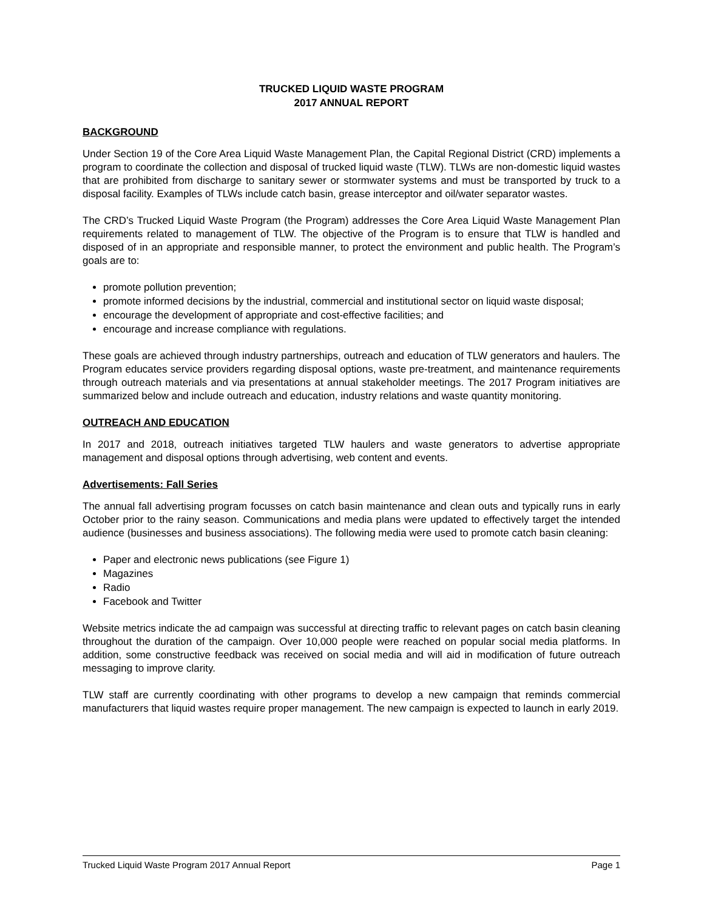TRUCKED LIQUID WASTE PROGRAM
2017 ANNUAL REPORT
BACKGROUND
Under Section 19 of the Core Area Liquid Waste Management Plan, the Capital Regional District (CRD) implements a program to coordinate the collection and disposal of trucked liquid waste (TLW). TLWs are non-domestic liquid wastes that are prohibited from discharge to sanitary sewer or stormwater systems and must be transported by truck to a disposal facility. Examples of TLWs include catch basin, grease interceptor and oil/water separator wastes.
The CRD’s Trucked Liquid Waste Program (the Program) addresses the Core Area Liquid Waste Management Plan requirements related to management of TLW. The objective of the Program is to ensure that TLW is handled and disposed of in an appropriate and responsible manner, to protect the environment and public health. The Program’s goals are to:
promote pollution prevention;
promote informed decisions by the industrial, commercial and institutional sector on liquid waste disposal;
encourage the development of appropriate and cost-effective facilities; and
encourage and increase compliance with regulations.
These goals are achieved through industry partnerships, outreach and education of TLW generators and haulers. The Program educates service providers regarding disposal options, waste pre-treatment, and maintenance requirements through outreach materials and via presentations at annual stakeholder meetings. The 2017 Program initiatives are summarized below and include outreach and education, industry relations and waste quantity monitoring.
OUTREACH AND EDUCATION
In 2017 and 2018, outreach initiatives targeted TLW haulers and waste generators to advertise appropriate management and disposal options through advertising, web content and events.
Advertisements: Fall Series
The annual fall advertising program focusses on catch basin maintenance and clean outs and typically runs in early October prior to the rainy season. Communications and media plans were updated to effectively target the intended audience (businesses and business associations). The following media were used to promote catch basin cleaning:
Paper and electronic news publications (see Figure 1)
Magazines
Radio
Facebook and Twitter
Website metrics indicate the ad campaign was successful at directing traffic to relevant pages on catch basin cleaning throughout the duration of the campaign. Over 10,000 people were reached on popular social media platforms. In addition, some constructive feedback was received on social media and will aid in modification of future outreach messaging to improve clarity.
TLW staff are currently coordinating with other programs to develop a new campaign that reminds commercial manufacturers that liquid wastes require proper management. The new campaign is expected to launch in early 2019.
Trucked Liquid Waste Program 2017 Annual Report Page 1